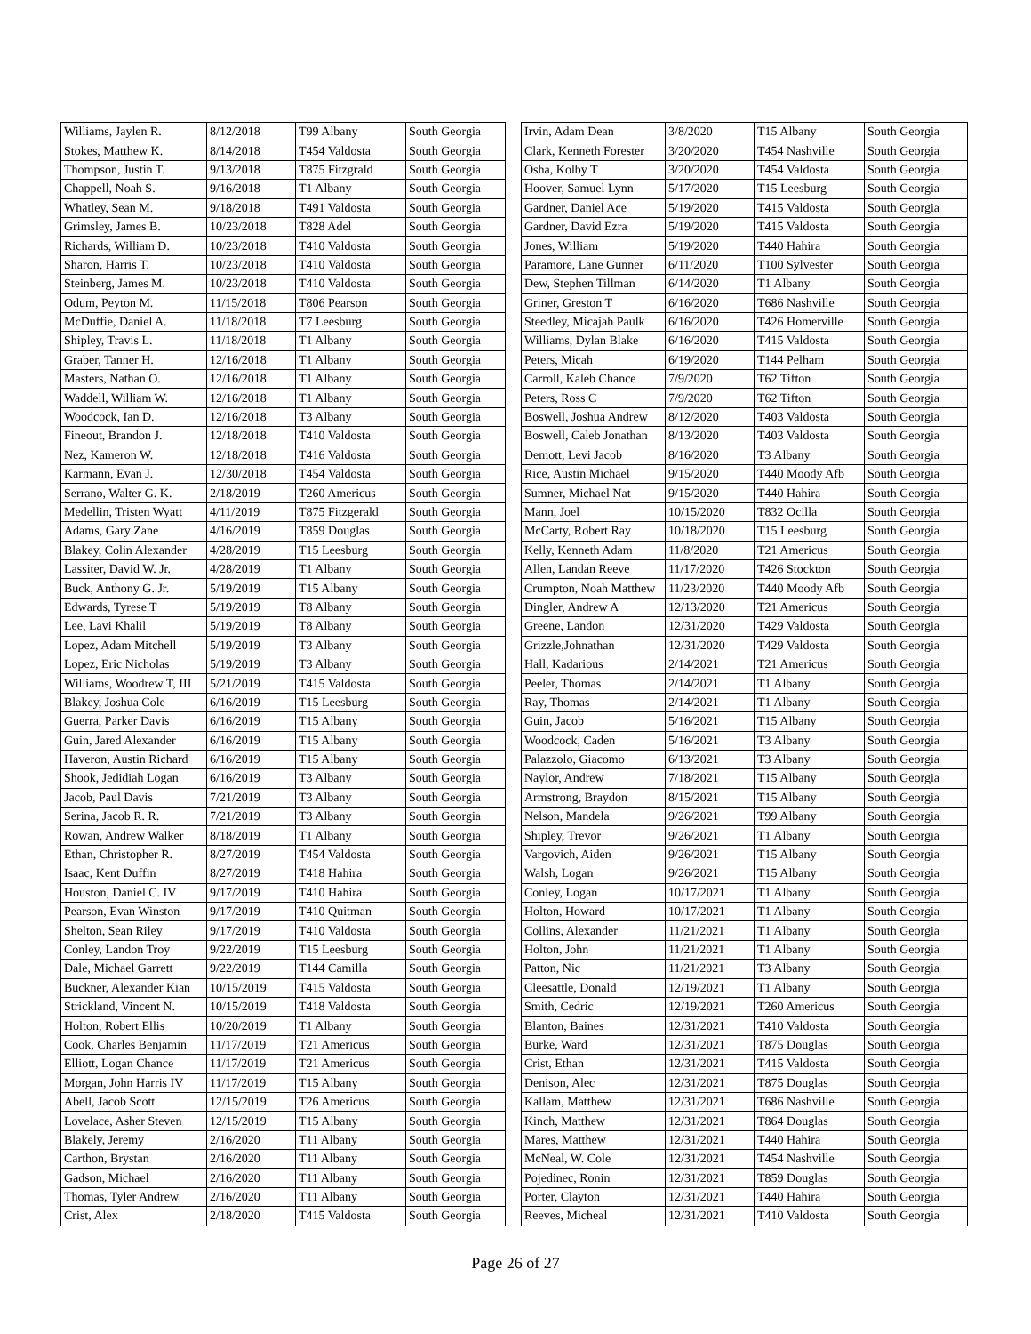| Williams, Jaylen R. | 8/12/2018 | T99 Albany | South Georgia |
| Stokes, Matthew K. | 8/14/2018 | T454 Valdosta | South Georgia |
| Thompson, Justin T. | 9/13/2018 | T875 Fitzgrald | South Georgia |
| Chappell, Noah S. | 9/16/2018 | T1 Albany | South Georgia |
| Whatley, Sean M. | 9/18/2018 | T491 Valdosta | South Georgia |
| Grimsley, James B. | 10/23/2018 | T828 Adel | South Georgia |
| Richards, William D. | 10/23/2018 | T410 Valdosta | South Georgia |
| Sharon, Harris T. | 10/23/2018 | T410 Valdosta | South Georgia |
| Steinberg, James M. | 10/23/2018 | T410 Valdosta | South Georgia |
| Odum, Peyton M. | 11/15/2018 | T806 Pearson | South Georgia |
| McDuffie, Daniel A. | 11/18/2018 | T7 Leesburg | South Georgia |
| Shipley, Travis L. | 11/18/2018 | T1 Albany | South Georgia |
| Graber, Tanner H. | 12/16/2018 | T1 Albany | South Georgia |
| Masters, Nathan O. | 12/16/2018 | T1 Albany | South Georgia |
| Waddell, William W. | 12/16/2018 | T1 Albany | South Georgia |
| Woodcock, Ian D. | 12/16/2018 | T3 Albany | South Georgia |
| Fineout, Brandon J. | 12/18/2018 | T410 Valdosta | South Georgia |
| Nez, Kameron W. | 12/18/2018 | T416 Valdosta | South Georgia |
| Karmann, Evan J. | 12/30/2018 | T454 Valdosta | South Georgia |
| Serrano, Walter G. K. | 2/18/2019 | T260 Americus | South Georgia |
| Medellin, Tristen Wyatt | 4/11/2019 | T875 Fitzgerald | South Georgia |
| Adams, Gary Zane | 4/16/2019 | T859 Douglas | South Georgia |
| Blakey, Colin Alexander | 4/28/2019 | T15 Leesburg | South Georgia |
| Lassiter, David W. Jr. | 4/28/2019 | T1 Albany | South Georgia |
| Buck, Anthony G. Jr. | 5/19/2019 | T15 Albany | South Georgia |
| Edwards, Tyrese T | 5/19/2019 | T8 Albany | South Georgia |
| Lee, Lavi Khalil | 5/19/2019 | T8 Albany | South Georgia |
| Lopez, Adam Mitchell | 5/19/2019 | T3 Albany | South Georgia |
| Lopez, Eric Nicholas | 5/19/2019 | T3 Albany | South Georgia |
| Williams, Woodrew T, III | 5/21/2019 | T415 Valdosta | South Georgia |
| Blakey, Joshua Cole | 6/16/2019 | T15 Leesburg | South Georgia |
| Guerra, Parker Davis | 6/16/2019 | T15 Albany | South Georgia |
| Guin, Jared Alexander | 6/16/2019 | T15 Albany | South Georgia |
| Haveron, Austin Richard | 6/16/2019 | T15 Albany | South Georgia |
| Shook, Jedidiah Logan | 6/16/2019 | T3 Albany | South Georgia |
| Jacob, Paul Davis | 7/21/2019 | T3 Albany | South Georgia |
| Serina, Jacob R. R. | 7/21/2019 | T3 Albany | South Georgia |
| Rowan, Andrew Walker | 8/18/2019 | T1 Albany | South Georgia |
| Ethan, Christopher R. | 8/27/2019 | T454 Valdosta | South Georgia |
| Isaac, Kent Duffin | 8/27/2019 | T418 Hahira | South Georgia |
| Houston, Daniel C. IV | 9/17/2019 | T410 Hahira | South Georgia |
| Pearson, Evan Winston | 9/17/2019 | T410 Quitman | South Georgia |
| Shelton, Sean Riley | 9/17/2019 | T410 Valdosta | South Georgia |
| Conley, Landon Troy | 9/22/2019 | T15 Leesburg | South Georgia |
| Dale, Michael Garrett | 9/22/2019 | T144 Camilla | South Georgia |
| Buckner, Alexander Kian | 10/15/2019 | T415 Valdosta | South Georgia |
| Strickland, Vincent N. | 10/15/2019 | T418 Valdosta | South Georgia |
| Holton, Robert Ellis | 10/20/2019 | T1 Albany | South Georgia |
| Cook, Charles Benjamin | 11/17/2019 | T21 Americus | South Georgia |
| Elliott, Logan Chance | 11/17/2019 | T21 Americus | South Georgia |
| Morgan, John Harris IV | 11/17/2019 | T15 Albany | South Georgia |
| Abell, Jacob Scott | 12/15/2019 | T26 Americus | South Georgia |
| Lovelace, Asher Steven | 12/15/2019 | T15 Albany | South Georgia |
| Blakely, Jeremy | 2/16/2020 | T11 Albany | South Georgia |
| Carthon, Brystan | 2/16/2020 | T11 Albany | South Georgia |
| Gadson, Michael | 2/16/2020 | T11 Albany | South Georgia |
| Thomas, Tyler Andrew | 2/16/2020 | T11 Albany | South Georgia |
| Crist, Alex | 2/18/2020 | T415 Valdosta | South Georgia |
| Irvin, Adam Dean | 3/8/2020 | T15 Albany | South Georgia |
| Clark, Kenneth Forester | 3/20/2020 | T454 Nashville | South Georgia |
| Osha, Kolby T | 3/20/2020 | T454 Valdosta | South Georgia |
| Hoover, Samuel Lynn | 5/17/2020 | T15 Leesburg | South Georgia |
| Gardner, Daniel Ace | 5/19/2020 | T415 Valdosta | South Georgia |
| Gardner, David Ezra | 5/19/2020 | T415 Valdosta | South Georgia |
| Jones, William | 5/19/2020 | T440 Hahira | South Georgia |
| Paramore, Lane Gunner | 6/11/2020 | T100 Sylvester | South Georgia |
| Dew, Stephen Tillman | 6/14/2020 | T1 Albany | South Georgia |
| Griner, Greston T | 6/16/2020 | T686 Nashville | South Georgia |
| Steedley, Micajah Paulk | 6/16/2020 | T426 Homerville | South Georgia |
| Williams, Dylan Blake | 6/16/2020 | T415 Valdosta | South Georgia |
| Peters, Micah | 6/19/2020 | T144 Pelham | South Georgia |
| Carroll, Kaleb Chance | 7/9/2020 | T62 Tifton | South Georgia |
| Peters, Ross C | 7/9/2020 | T62 Tifton | South Georgia |
| Boswell, Joshua Andrew | 8/12/2020 | T403 Valdosta | South Georgia |
| Boswell, Caleb Jonathan | 8/13/2020 | T403 Valdosta | South Georgia |
| Demott, Levi Jacob | 8/16/2020 | T3 Albany | South Georgia |
| Rice, Austin Michael | 9/15/2020 | T440 Moody Afb | South Georgia |
| Sumner, Michael Nat | 9/15/2020 | T440 Hahira | South Georgia |
| Mann, Joel | 10/15/2020 | T832 Ocilla | South Georgia |
| McCarty, Robert Ray | 10/18/2020 | T15 Leesburg | South Georgia |
| Kelly, Kenneth Adam | 11/8/2020 | T21 Americus | South Georgia |
| Allen, Landan Reeve | 11/17/2020 | T426 Stockton | South Georgia |
| Crumpton, Noah Matthew | 11/23/2020 | T440 Moody Afb | South Georgia |
| Dingler, Andrew A | 12/13/2020 | T21 Americus | South Georgia |
| Greene, Landon | 12/31/2020 | T429 Valdosta | South Georgia |
| Grizzle,Johnathan | 12/31/2020 | T429 Valdosta | South Georgia |
| Hall, Kadarious | 2/14/2021 | T21 Americus | South Georgia |
| Peeler, Thomas | 2/14/2021 | T1 Albany | South Georgia |
| Ray, Thomas | 2/14/2021 | T1 Albany | South Georgia |
| Guin, Jacob | 5/16/2021 | T15 Albany | South Georgia |
| Woodcock, Caden | 5/16/2021 | T3 Albany | South Georgia |
| Palazzolo, Giacomo | 6/13/2021 | T3 Albany | South Georgia |
| Naylor, Andrew | 7/18/2021 | T15 Albany | South Georgia |
| Armstrong, Braydon | 8/15/2021 | T15 Albany | South Georgia |
| Nelson, Mandela | 9/26/2021 | T99 Albany | South Georgia |
| Shipley, Trevor | 9/26/2021 | T1 Albany | South Georgia |
| Vargovich, Aiden | 9/26/2021 | T15 Albany | South Georgia |
| Walsh, Logan | 9/26/2021 | T15 Albany | South Georgia |
| Conley, Logan | 10/17/2021 | T1 Albany | South Georgia |
| Holton, Howard | 10/17/2021 | T1 Albany | South Georgia |
| Collins, Alexander | 11/21/2021 | T1 Albany | South Georgia |
| Holton, John | 11/21/2021 | T1 Albany | South Georgia |
| Patton, Nic | 11/21/2021 | T3 Albany | South Georgia |
| Cleesattle, Donald | 12/19/2021 | T1 Albany | South Georgia |
| Smith, Cedric | 12/19/2021 | T260 Americus | South Georgia |
| Blanton, Baines | 12/31/2021 | T410 Valdosta | South Georgia |
| Burke, Ward | 12/31/2021 | T875 Douglas | South Georgia |
| Crist, Ethan | 12/31/2021 | T415 Valdosta | South Georgia |
| Denison, Alec | 12/31/2021 | T875 Douglas | South Georgia |
| Kallam, Matthew | 12/31/2021 | T686 Nashville | South Georgia |
| Kinch, Matthew | 12/31/2021 | T864 Douglas | South Georgia |
| Mares, Matthew | 12/31/2021 | T440 Hahira | South Georgia |
| McNeal, W. Cole | 12/31/2021 | T454 Nashville | South Georgia |
| Pojedinec, Ronin | 12/31/2021 | T859 Douglas | South Georgia |
| Porter, Clayton | 12/31/2021 | T440 Hahira | South Georgia |
| Reeves, Micheal | 12/31/2021 | T410 Valdosta | South Georgia |
Page 26 of 27